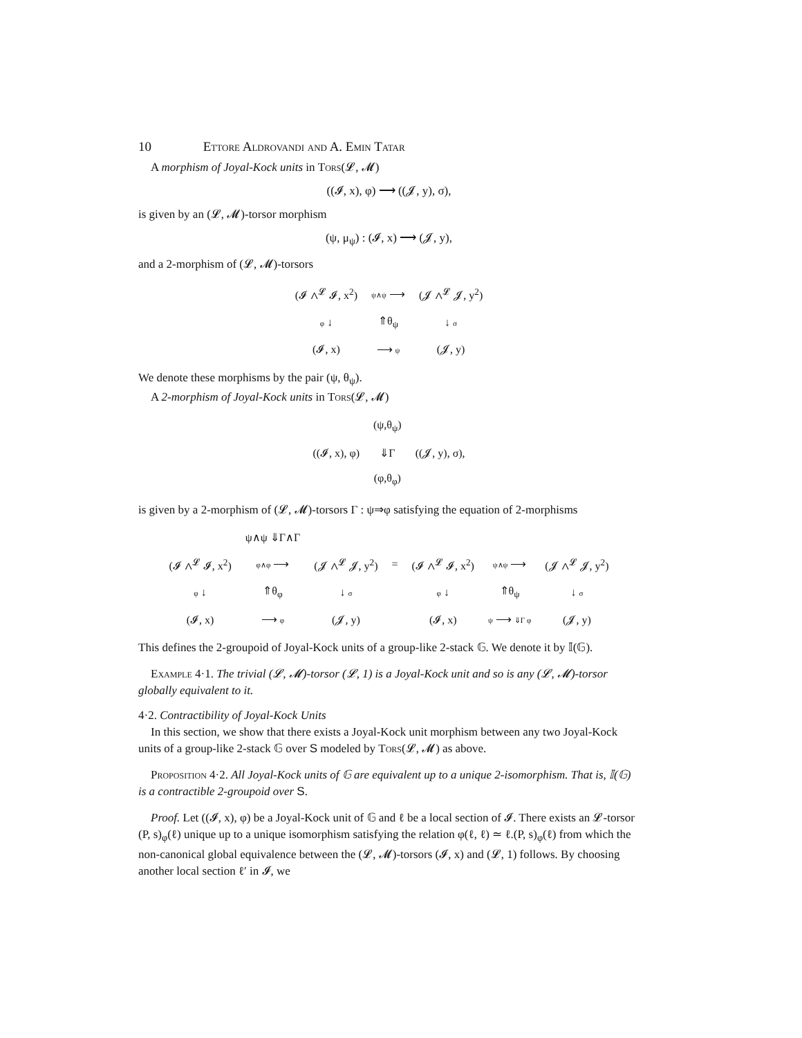10 Ettore Aldrovandi and A. Emin Tatar
A morphism of Joyal-Kock units in Tors(𝓛, 𝓜)
((𝓘, x), φ) ⟶ ((𝓙, y), σ),
is given by an (𝓛, 𝓜)-torsor morphism
(ψ, μ<sub>ψ</sub>) : (𝓘, x) ⟶ (𝓙, y),
and a 2-morphism of (𝓛, 𝓜)-torsors
| (𝓘 ∧<sup>𝓛</sup> 𝓘, x<sup>2</sup>) | ψ∧ψ ⟶ | (𝓙 ∧<sup>𝓛</sup> 𝓙, y<sup>2</sup>) |
| φ ↓ | ⇑θ<sub>ψ</sub> | ↓ σ |
| (𝓘, x) | ⟶ ψ | (𝓙, y) |
We denote these morphisms by the pair (ψ, θ<sub>ψ</sub>).
A 2-morphism of Joyal-Kock units in Tors(𝓛, 𝓜)
| | (ψ,θ<sub>ψ</sub>) | |
| ((𝓘, x), φ) | ⇓Γ | ((𝓙, y), σ), |
| | (φ,θ<sub>φ</sub>) | |
is given by a 2-morphism of (𝓛, 𝓜)-torsors Γ : ψ⇒φ satisfying the equation of 2-morphisms
| | ψ∧ψ ⇓Γ∧Γ | | | | | |
| (𝓘 ∧<sup>𝓛</sup> 𝓘, x<sup>2</sup>) | φ∧φ ⟶ | (𝓙 ∧<sup>𝓛</sup> 𝓙, y<sup>2</sup>) | = | (𝓘 ∧<sup>𝓛</sup> 𝓘, x<sup>2</sup>) | ψ∧ψ ⟶ | (𝓙 ∧<sup>𝓛</sup> 𝓙, y<sup>2</sup>) |
| φ ↓ | ⇑θ<sub>φ</sub> | ↓ σ | | φ ↓ | ⇑θ<sub>ψ</sub> | ↓ σ |
| (𝓘, x) | ⟶ φ | (𝓙, y) | | (𝓘, x) | ψ ⟶ ⇓Γ φ | (𝓙, y) |
This defines the 2-groupoid of Joyal-Kock units of a group-like 2-stack 𝔾. We denote it by 𝕀(𝔾).
Example 4·1. The trivial (𝓛, 𝓜)-torsor (𝓛, 1) is a Joyal-Kock unit and so is any (𝓛, 𝓜)-torsor globally equivalent to it.
4·2. Contractibility of Joyal-Kock Units
In this section, we show that there exists a Joyal-Kock unit morphism between any two Joyal-Kock units of a group-like 2-stack 𝔾 over S modeled by Tors(𝓛, 𝓜) as above.
Proposition 4·2. All Joyal-Kock units of 𝔾 are equivalent up to a unique 2-isomorphism. That is, 𝕀(𝔾) is a contractible 2-groupoid over S.
Proof. Let ((𝓘, x), φ) be a Joyal-Kock unit of 𝔾 and ℓ be a local section of 𝓘. There exists an 𝓛-torsor (P, s)<sub>φ</sub>(ℓ) unique up to a unique isomorphism satisfying the relation φ(ℓ, ℓ) ≃ ℓ.(P, s)<sub>φ</sub>(ℓ) from which the non-canonical global equivalence between the (𝓛, 𝓜)-torsors (𝓘, x) and (𝓛, 1) follows. By choosing another local section ℓ′ in 𝓘, we